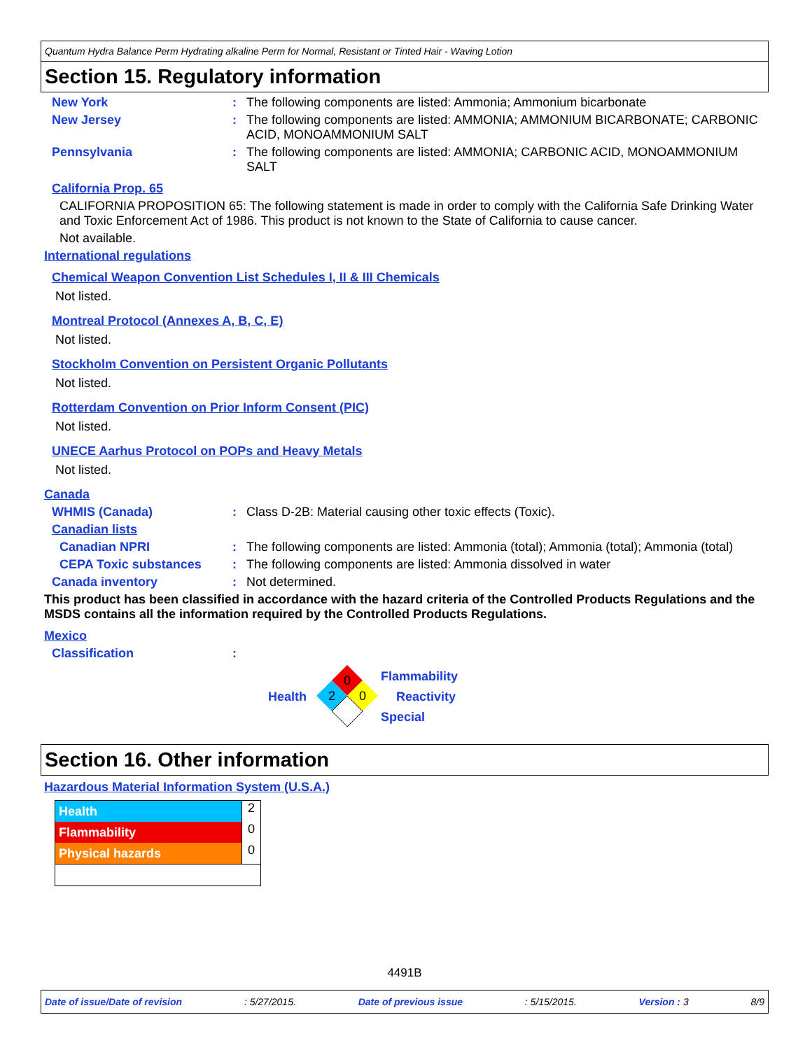Quantum Hydra Balance Perm Hydrating alkaline Perm for Normal, Resistant or Tinted Hair - Waving Lotion
Section 15. Regulatory information
New York : The following components are listed: Ammonia; Ammonium bicarbonate
New Jersey : The following components are listed: AMMONIA; AMMONIUM BICARBONATE; CARBONIC ACID, MONOAMMONIUM SALT
Pennsylvania : The following components are listed: AMMONIA; CARBONIC ACID, MONOAMMONIUM SALT
California Prop. 65
CALIFORNIA PROPOSITION 65: The following statement is made in order to comply with the California Safe Drinking Water and Toxic Enforcement Act of 1986. This product is not known to the State of California to cause cancer.
Not available.
International regulations
Chemical Weapon Convention List Schedules I, II & III Chemicals
Not listed.
Montreal Protocol (Annexes A, B, C, E)
Not listed.
Stockholm Convention on Persistent Organic Pollutants
Not listed.
Rotterdam Convention on Prior Inform Consent (PIC)
Not listed.
UNECE Aarhus Protocol on POPs and Heavy Metals
Not listed.
Canada
WHMIS (Canada) : Class D-2B: Material causing other toxic effects (Toxic).
Canadian lists
Canadian NPRI : The following components are listed: Ammonia (total); Ammonia (total); Ammonia (total)
CEPA Toxic substances : The following components are listed: Ammonia dissolved in water
Canada inventory : Not determined.
This product has been classified in accordance with the hazard criteria of the Controlled Products Regulations and the MSDS contains all the information required by the Controlled Products Regulations.
Mexico
Classification :
Health
0
2
0
Flammability
Reactivity
Special
Section 16. Other information
Hazardous Material Information System (U.S.A.)
| Health | 2 |
| Flammability | 0 |
| Physical hazards | 0 |
4491B
Date of issue/Date of revision: 5/27/2015. Date of previous issue: 5/15/2015. Version : 3 8/9